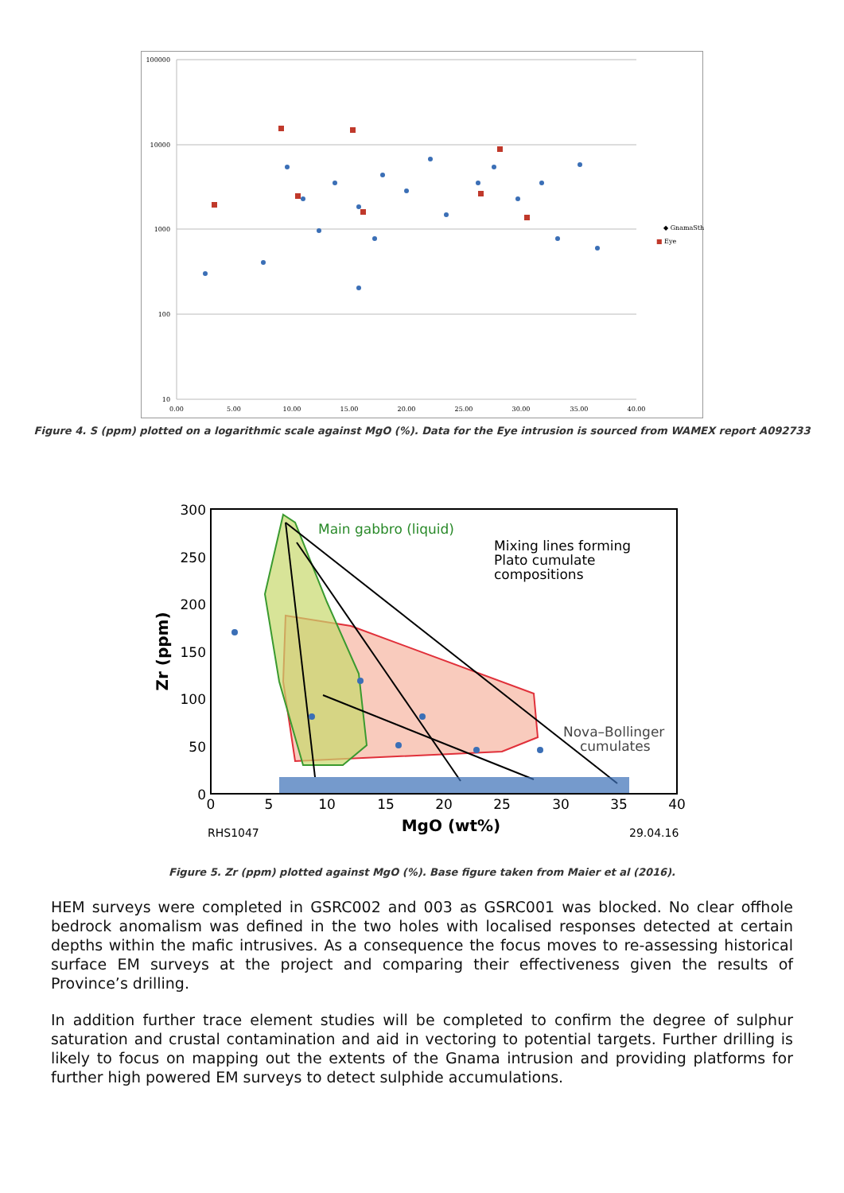100000
10000
1000
100
10
0.00
5.00
10.00
15.00
20.00
25.00
30.00
35.00
40.00
◆ GnamaSth
■ Eye
Figure 4. S (ppm) plotted on a logarithmic scale against MgO (%). Data for the Eye intrusion is sourced from WAMEX report A092733
300
250
200
150
100
50
0
0
5
10
15
20
25
30
35
40
Zr (ppm)
MgO (wt%)
RHS1047
29.04.16
Main gabbro (liquid)
Mixing lines forming
Plato cumulate
compositions
Nova–Bollinger
cumulates
Figure 5. Zr (ppm) plotted against MgO (%). Base figure taken from Maier et al (2016).
HEM surveys were completed in GSRC002 and 003 as GSRC001 was blocked. No clear offhole bedrock anomalism was defined in the two holes with localised responses detected at certain depths within the mafic intrusives. As a consequence the focus moves to re-assessing historical surface EM surveys at the project and comparing their effectiveness given the results of Province’s drilling.
In addition further trace element studies will be completed to confirm the degree of sulphur saturation and crustal contamination and aid in vectoring to potential targets. Further drilling is likely to focus on mapping out the extents of the Gnama intrusion and providing platforms for further high powered EM surveys to detect sulphide accumulations.